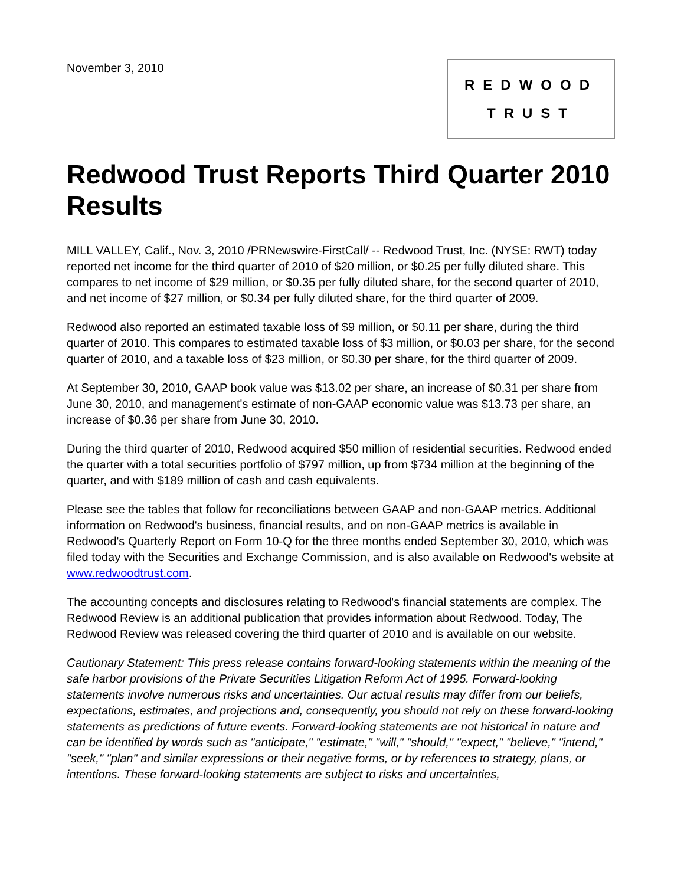November 3, 2010
REDWOOD
TRUST
Redwood Trust Reports Third Quarter 2010 Results
MILL VALLEY, Calif., Nov. 3, 2010 /PRNewswire-FirstCall/ -- Redwood Trust, Inc. (NYSE: RWT) today reported net income for the third quarter of 2010 of $20 million, or $0.25 per fully diluted share. This compares to net income of $29 million, or $0.35 per fully diluted share, for the second quarter of 2010, and net income of $27 million, or $0.34 per fully diluted share, for the third quarter of 2009.
Redwood also reported an estimated taxable loss of $9 million, or $0.11 per share, during the third quarter of 2010. This compares to estimated taxable loss of $3 million, or $0.03 per share, for the second quarter of 2010, and a taxable loss of $23 million, or $0.30 per share, for the third quarter of 2009.
At September 30, 2010, GAAP book value was $13.02 per share, an increase of $0.31 per share from June 30, 2010, and management's estimate of non-GAAP economic value was $13.73 per share, an increase of $0.36 per share from June 30, 2010.
During the third quarter of 2010, Redwood acquired $50 million of residential securities. Redwood ended the quarter with a total securities portfolio of $797 million, up from $734 million at the beginning of the quarter, and with $189 million of cash and cash equivalents.
Please see the tables that follow for reconciliations between GAAP and non-GAAP metrics. Additional information on Redwood's business, financial results, and on non-GAAP metrics is available in Redwood's Quarterly Report on Form 10-Q for the three months ended September 30, 2010, which was filed today with the Securities and Exchange Commission, and is also available on Redwood's website at www.redwoodtrust.com.
The accounting concepts and disclosures relating to Redwood's financial statements are complex. The Redwood Review is an additional publication that provides information about Redwood. Today, The Redwood Review was released covering the third quarter of 2010 and is available on our website.
Cautionary Statement: This press release contains forward-looking statements within the meaning of the safe harbor provisions of the Private Securities Litigation Reform Act of 1995. Forward-looking statements involve numerous risks and uncertainties. Our actual results may differ from our beliefs, expectations, estimates, and projections and, consequently, you should not rely on these forward-looking statements as predictions of future events. Forward-looking statements are not historical in nature and can be identified by words such as "anticipate," "estimate," "will," "should," "expect," "believe," "intend," "seek," "plan" and similar expressions or their negative forms, or by references to strategy, plans, or intentions. These forward-looking statements are subject to risks and uncertainties,